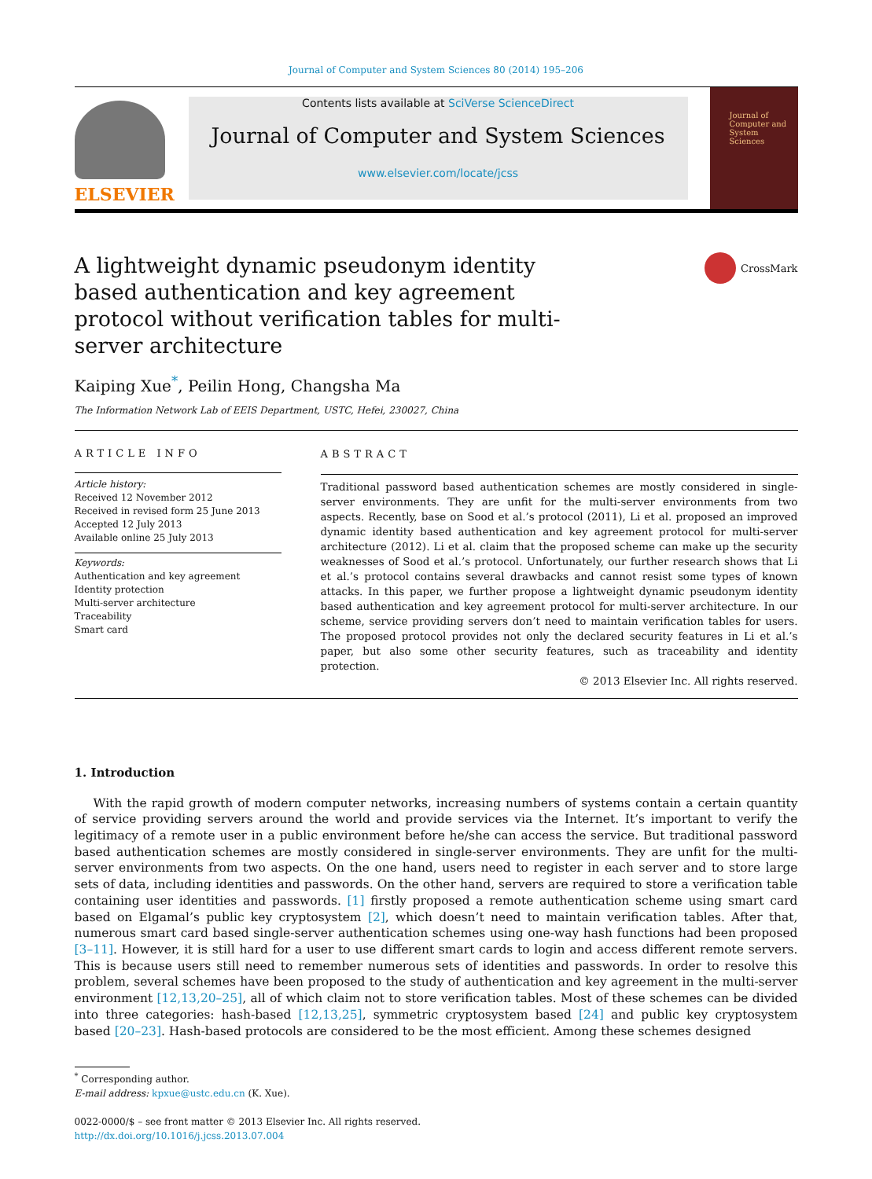Journal of Computer and System Sciences 80 (2014) 195–206
ELSEVIER
Contents lists available at SciVerse ScienceDirect
Journal of Computer and System Sciences
www.elsevier.com/locate/jcss
Journal of Computer and System Sciences
A lightweight dynamic pseudonym identity based authentication and key agreement protocol without verification tables for multi-server architecture
CrossMark
Kaiping Xue<sup>*</sup>, Peilin Hong, Changsha Ma
The Information Network Lab of EEIS Department, USTC, Hefei, 230027, China
ARTICLE INFO
Article history:
Received 12 November 2012
Received in revised form 25 June 2013
Accepted 12 July 2013
Available online 25 July 2013
Keywords:
Authentication and key agreement
Identity protection
Multi-server architecture
Traceability
Smart card
ABSTRACT
Traditional password based authentication schemes are mostly considered in single-server environments. They are unfit for the multi-server environments from two aspects. Recently, base on Sood et al.’s protocol (2011), Li et al. proposed an improved dynamic identity based authentication and key agreement protocol for multi-server architecture (2012). Li et al. claim that the proposed scheme can make up the security weaknesses of Sood et al.’s protocol. Unfortunately, our further research shows that Li et al.’s protocol contains several drawbacks and cannot resist some types of known attacks. In this paper, we further propose a lightweight dynamic pseudonym identity based authentication and key agreement protocol for multi-server architecture. In our scheme, service providing servers don’t need to maintain verification tables for users. The proposed protocol provides not only the declared security features in Li et al.’s paper, but also some other security features, such as traceability and identity protection.
© 2013 Elsevier Inc. All rights reserved.
1. Introduction
With the rapid growth of modern computer networks, increasing numbers of systems contain a certain quantity of service providing servers around the world and provide services via the Internet. It’s important to verify the legitimacy of a remote user in a public environment before he/she can access the service. But traditional password based authentication schemes are mostly considered in single-server environments. They are unfit for the multi-server environments from two aspects. On the one hand, users need to register in each server and to store large sets of data, including identities and passwords. On the other hand, servers are required to store a verification table containing user identities and passwords. [1] firstly proposed a remote authentication scheme using smart card based on Elgamal’s public key cryptosystem [2], which doesn’t need to maintain verification tables. After that, numerous smart card based single-server authentication schemes using one-way hash functions had been proposed [3–11]. However, it is still hard for a user to use different smart cards to login and access different remote servers. This is because users still need to remember numerous sets of identities and passwords. In order to resolve this problem, several schemes have been proposed to the study of authentication and key agreement in the multi-server environment [12,13,20–25], all of which claim not to store verification tables. Most of these schemes can be divided into three categories: hash-based [12,13,25], symmetric cryptosystem based [24] and public key cryptosystem based [20–23]. Hash-based protocols are considered to be the most efficient. Among these schemes designed
<sup>*</sup> Corresponding author.
E-mail address: kpxue@ustc.edu.cn (K. Xue).
0022-0000/$ – see front matter © 2013 Elsevier Inc. All rights reserved.
http://dx.doi.org/10.1016/j.jcss.2013.07.004